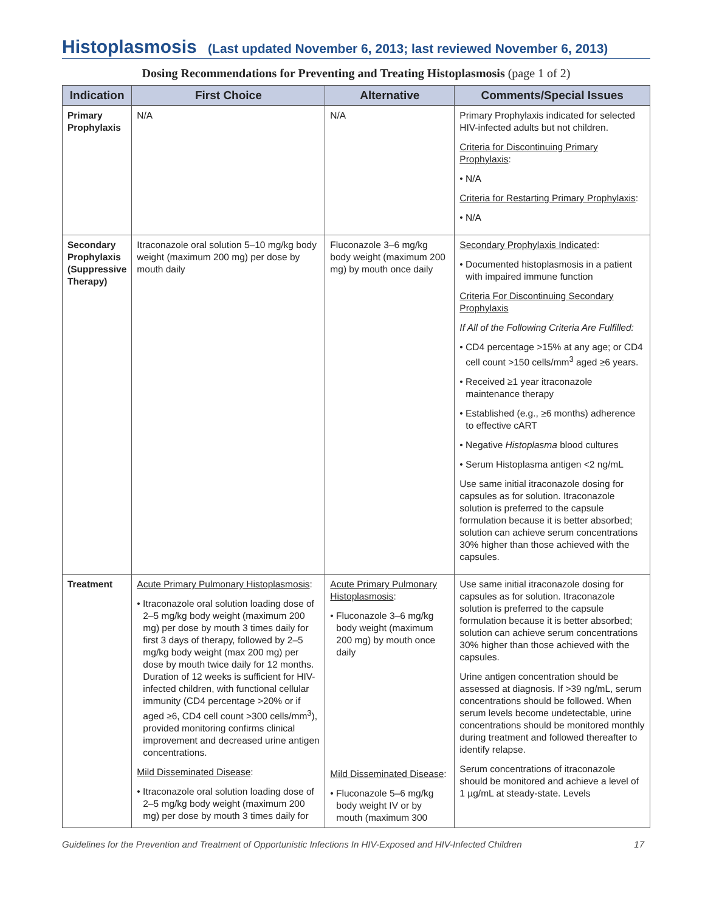Histoplasmosis (Last updated November 6, 2013; last reviewed November 6, 2013)
Dosing Recommendations for Preventing and Treating Histoplasmosis (page 1 of 2)
| Indication | First Choice | Alternative | Comments/Special Issues |
| --- | --- | --- | --- |
| Primary Prophylaxis | N/A | N/A | Primary Prophylaxis indicated for selected HIV-infected adults but not children. Criteria for Discontinuing Primary Prophylaxis : • N/A Criteria for Restarting Primary Prophylaxis : • N/A |
| Secondary Prophylaxis (Suppressive Therapy) | Itraconazole oral solution 5–10 mg/kg body weight (maximum 200 mg) per dose by mouth daily | Fluconazole 3–6 mg/kg body weight (maximum 200 mg) by mouth once daily | Secondary Prophylaxis Indicated : • Documented histoplasmosis in a patient with impaired immune function Criteria For Discontinuing Secondary Prophylaxis If All of the Following Criteria Are Fulfilled: • CD4 percentage >15% at any age; or CD4 cell count >150 cells/mm<sup>3</sup> aged ≥6 years. • Received ≥1 year itraconazole maintenance therapy • Established (e.g., ≥6 months) adherence to effective cART • Negative Histoplasma blood cultures • Serum Histoplasma antigen <2 ng/mL Use same initial itraconazole dosing for capsules as for solution. Itraconazole solution is preferred to the capsule formulation because it is better absorbed; solution can achieve serum concentrations 30% higher than those achieved with the capsules. |
| Treatment | Acute Primary Pulmonary Histoplasmosis : • Itraconazole oral solution loading dose of 2–5 mg/kg body weight (maximum 200 mg) per dose by mouth 3 times daily for first 3 days of therapy, followed by 2–5 mg/kg body weight (max 200 mg) per dose by mouth twice daily for 12 months. Duration of 12 weeks is sufficient for HIV-infected children, with functional cellular immunity (CD4 percentage >20% or if aged ≥6, CD4 cell count >300 cells/mm<sup>3</sup>), provided monitoring confirms clinical improvement and decreased urine antigen concentrations. Mild Disseminated Disease : • Itraconazole oral solution loading dose of 2–5 mg/kg body weight (maximum 200 mg) per dose by mouth 3 times daily for | Acute Primary Pulmonary Histoplasmosis : • Fluconazole 3–6 mg/kg body weight (maximum 200 mg) by mouth once daily Mild Disseminated Disease : • Fluconazole 5–6 mg/kg body weight IV or by mouth (maximum 300 | Use same initial itraconazole dosing for capsules as for solution. Itraconazole solution is preferred to the capsule formulation because it is better absorbed; solution can achieve serum concentrations 30% higher than those achieved with the capsules. Urine antigen concentration should be assessed at diagnosis. If >39 ng/mL, serum concentrations should be followed. When serum levels become undetectable, urine concentrations should be monitored monthly during treatment and followed thereafter to identify relapse. Serum concentrations of itraconazole should be monitored and achieve a level of 1 µg/mL at steady-state. Levels |
Guidelines for the Prevention and Treatment of Opportunistic Infections In HIV-Exposed and HIV-Infected Children 17